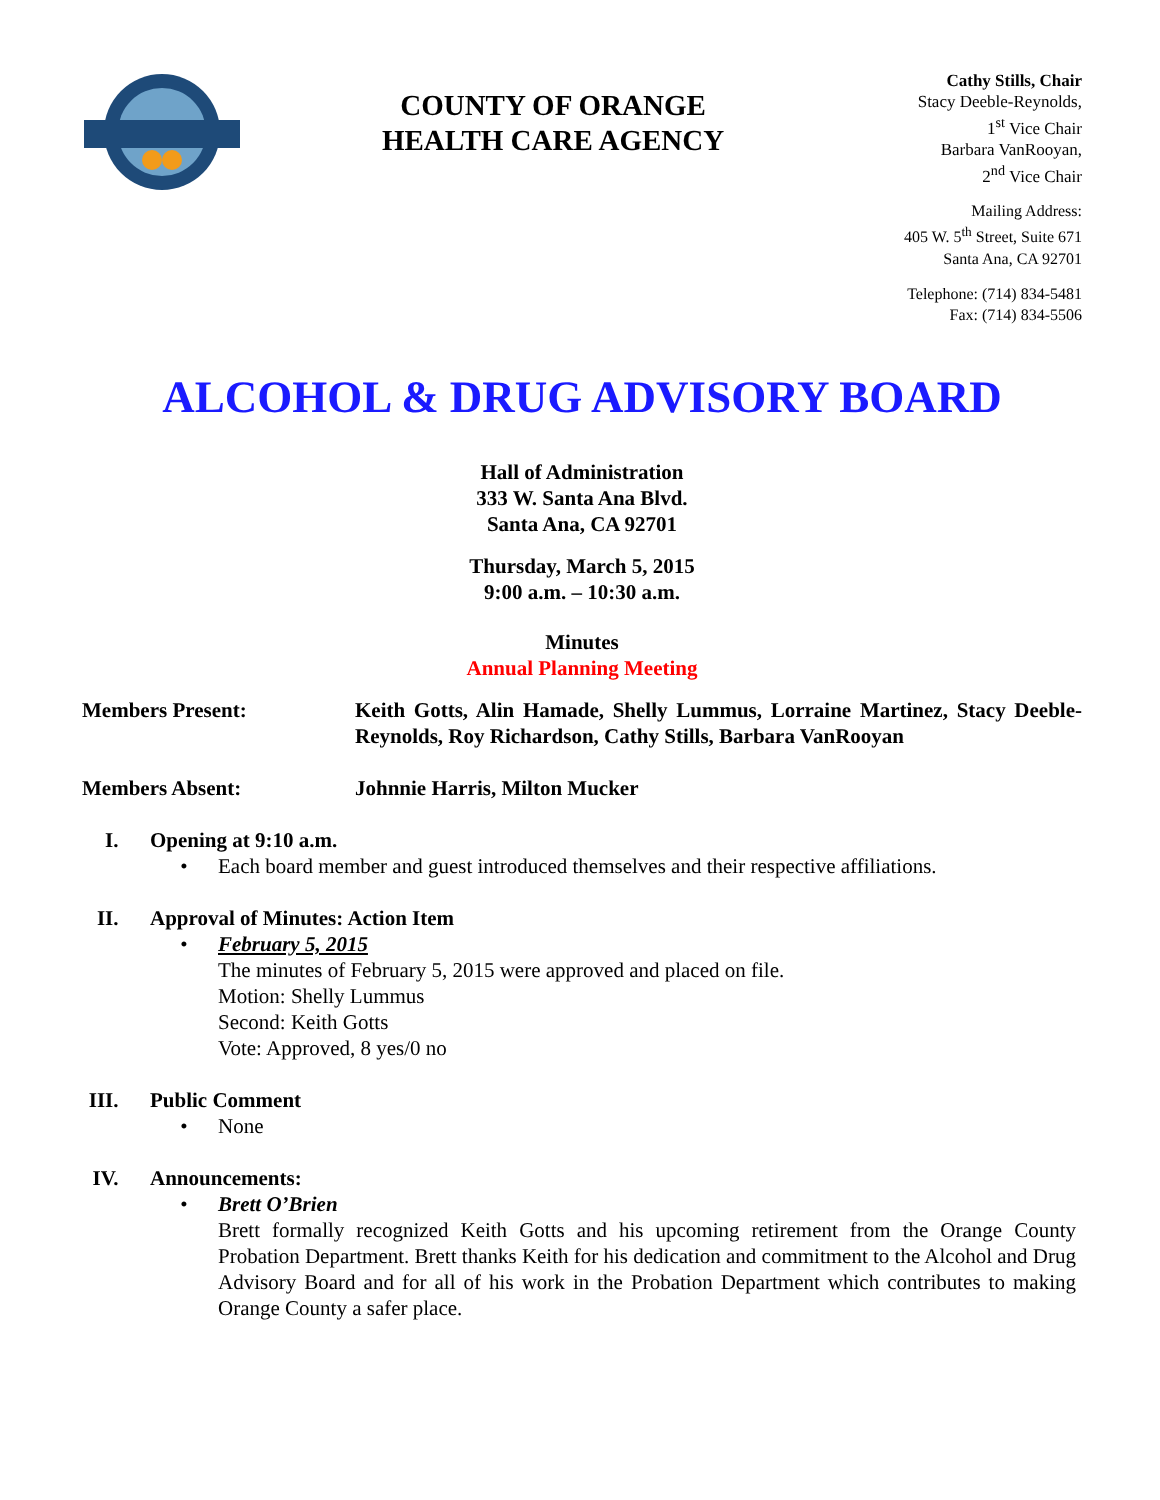COUNTY OF ORANGE
HEALTH CARE AGENCY
Cathy Stills, Chair
Stacy Deeble-Reynolds,
1<sup>st</sup> Vice Chair
Barbara VanRooyan,
2<sup>nd</sup> Vice Chair
Mailing Address:
405 W. 5<sup>th</sup> Street, Suite 671
Santa Ana, CA 92701
Telephone: (714) 834-5481
Fax: (714) 834-5506
ALCOHOL & DRUG ADVISORY BOARD
Hall of Administration
333 W. Santa Ana Blvd.
Santa Ana, CA 92701
Thursday, March 5, 2015
9:00 a.m. – 10:30 a.m.
Minutes
Annual Planning Meeting
Members Present: Keith Gotts, Alin Hamade, Shelly Lummus, Lorraine Martinez, Stacy Deeble-Reynolds, Roy Richardson, Cathy Stills, Barbara VanRooyan
Members Absent: Johnnie Harris, Milton Mucker
I. Opening at 9:10 a.m.
• Each board member and guest introduced themselves and their respective affiliations.
II. Approval of Minutes: Action Item
• February 5, 2015
The minutes of February 5, 2015 were approved and placed on file.
Motion: Shelly Lummus
Second: Keith Gotts
Vote: Approved, 8 yes/0 no
III. Public Comment
• None
IV. Announcements:
• Brett O’Brien
Brett formally recognized Keith Gotts and his upcoming retirement from the Orange County Probation Department. Brett thanks Keith for his dedication and commitment to the Alcohol and Drug Advisory Board and for all of his work in the Probation Department which contributes to making Orange County a safer place.